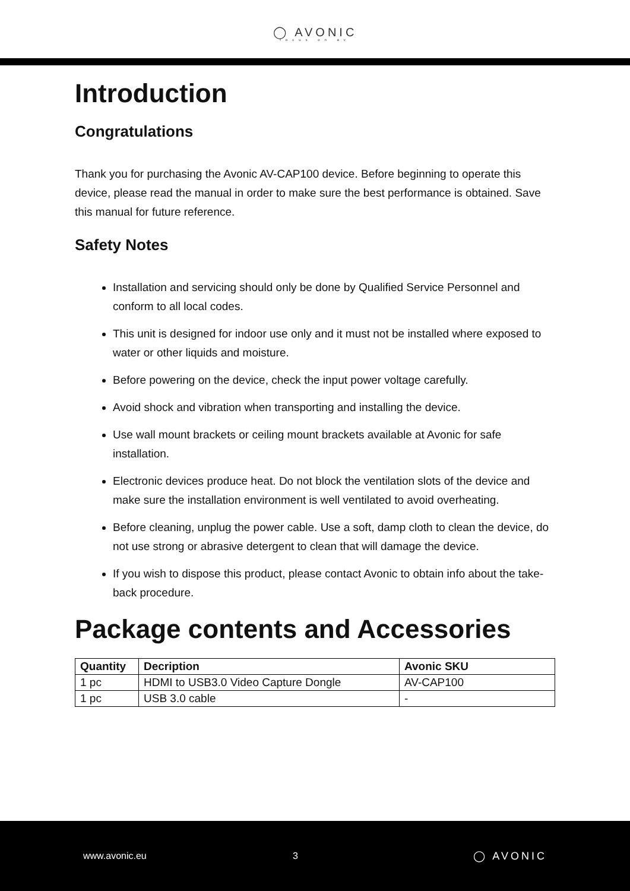◯ AVONIC
focus on av
Introduction
Congratulations
Thank you for purchasing the Avonic AV-CAP100 device. Before beginning to operate this device, please read the manual in order to make sure the best performance is obtained. Save this manual for future reference.
Safety Notes
Installation and servicing should only be done by Qualified Service Personnel and conform to all local codes.
This unit is designed for indoor use only and it must not be installed where exposed to water or other liquids and moisture.
Before powering on the device, check the input power voltage carefully.
Avoid shock and vibration when transporting and installing the device.
Use wall mount brackets or ceiling mount brackets available at Avonic for safe installation.
Electronic devices produce heat. Do not block the ventilation slots of the device and make sure the installation environment is well ventilated to avoid overheating.
Before cleaning, unplug the power cable. Use a soft, damp cloth to clean the device, do not use strong or abrasive detergent to clean that will damage the device.
If you wish to dispose this product, please contact Avonic to obtain info about the take-back procedure.
Package contents and Accessories
| Quantity | Decription | Avonic SKU |
| --- | --- | --- |
| 1 pc | HDMI to USB3.0 Video Capture Dongle | AV-CAP100 |
| 1 pc | USB 3.0 cable | - |
www.avonic.eu 3 ◯ AVONIC